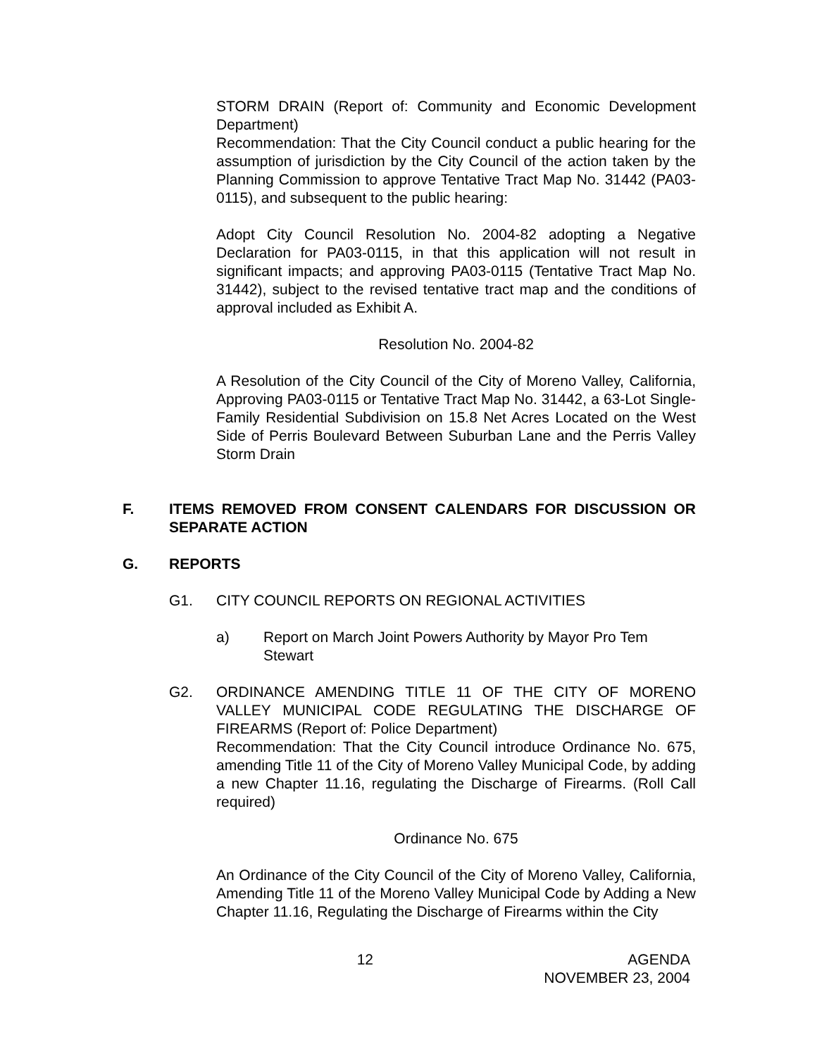STORM DRAIN (Report of: Community and Economic Development Department)
Recommendation: That the City Council conduct a public hearing for the assumption of jurisdiction by the City Council of the action taken by the Planning Commission to approve Tentative Tract Map No. 31442 (PA03-0115), and subsequent to the public hearing:
Adopt City Council Resolution No. 2004-82 adopting a Negative Declaration for PA03-0115, in that this application will not result in significant impacts; and approving PA03-0115 (Tentative Tract Map No. 31442), subject to the revised tentative tract map and the conditions of approval included as Exhibit A.
Resolution No. 2004-82
A Resolution of the City Council of the City of Moreno Valley, California, Approving PA03-0115 or Tentative Tract Map No. 31442, a 63-Lot Single-Family Residential Subdivision on 15.8 Net Acres Located on the West Side of Perris Boulevard Between Suburban Lane and the Perris Valley Storm Drain
F. ITEMS REMOVED FROM CONSENT CALENDARS FOR DISCUSSION OR SEPARATE ACTION
G. REPORTS
G1. CITY COUNCIL REPORTS ON REGIONAL ACTIVITIES
a) Report on March Joint Powers Authority by Mayor Pro Tem Stewart
G2. ORDINANCE AMENDING TITLE 11 OF THE CITY OF MORENO VALLEY MUNICIPAL CODE REGULATING THE DISCHARGE OF FIREARMS (Report of: Police Department)
Recommendation: That the City Council introduce Ordinance No. 675, amending Title 11 of the City of Moreno Valley Municipal Code, by adding a new Chapter 11.16, regulating the Discharge of Firearms. (Roll Call required)
Ordinance No. 675
An Ordinance of the City Council of the City of Moreno Valley, California, Amending Title 11 of the Moreno Valley Municipal Code by Adding a New Chapter 11.16, Regulating the Discharge of Firearms within the City
12 AGENDA
NOVEMBER 23, 2004